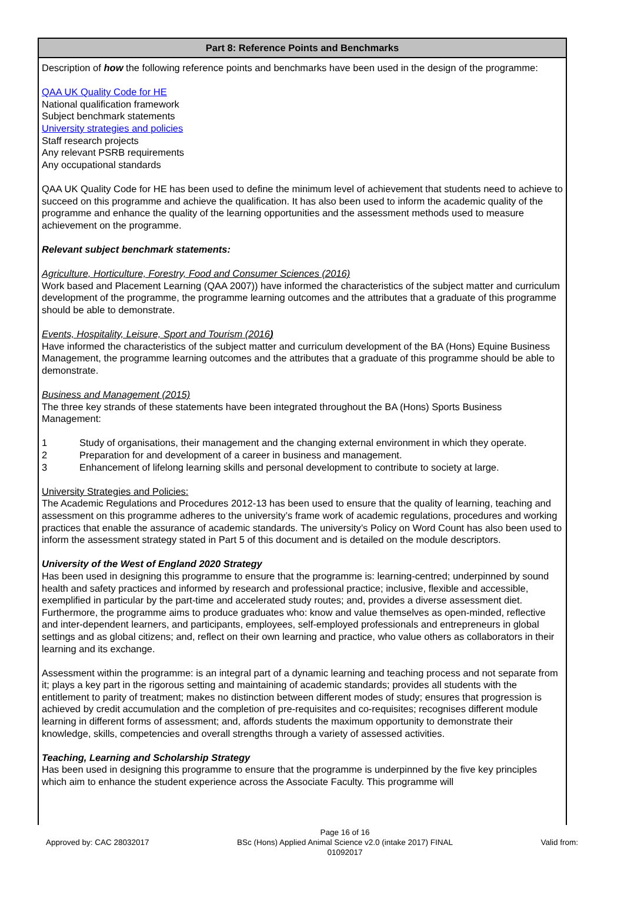Part 8: Reference Points and Benchmarks
Description of how the following reference points and benchmarks have been used in the design of the programme:
QAA UK Quality Code for HE
National qualification framework
Subject benchmark statements
University strategies and policies
Staff research projects
Any relevant PSRB requirements
Any occupational standards
QAA UK Quality Code for HE has been used to define the minimum level of achievement that students need to achieve to succeed on this programme and achieve the qualification. It has also been used to inform the academic quality of the programme and enhance the quality of the learning opportunities and the assessment methods used to measure achievement on the programme.
Relevant subject benchmark statements:
Agriculture, Horticulture, Forestry, Food and Consumer Sciences (2016)
Work based and Placement Learning (QAA 2007)) have informed the characteristics of the subject matter and curriculum development of the programme, the programme learning outcomes and the attributes that a graduate of this programme should be able to demonstrate.
Events, Hospitality, Leisure, Sport and Tourism (2016)
Have informed the characteristics of the subject matter and curriculum development of the BA (Hons) Equine Business Management, the programme learning outcomes and the attributes that a graduate of this programme should be able to demonstrate.
Business and Management (2015)
The three key strands of these statements have been integrated throughout the BA (Hons) Sports Business Management:
1 Study of organisations, their management and the changing external environment in which they operate.
2 Preparation for and development of a career in business and management.
3 Enhancement of lifelong learning skills and personal development to contribute to society at large.
University Strategies and Policies:
The Academic Regulations and Procedures 2012-13 has been used to ensure that the quality of learning, teaching and assessment on this programme adheres to the university’s frame work of academic regulations, procedures and working practices that enable the assurance of academic standards. The university’s Policy on Word Count has also been used to inform the assessment strategy stated in Part 5 of this document and is detailed on the module descriptors.
University of the West of England 2020 Strategy
Has been used in designing this programme to ensure that the programme is: learning-centred; underpinned by sound health and safety practices and informed by research and professional practice; inclusive, flexible and accessible, exemplified in particular by the part-time and accelerated study routes; and, provides a diverse assessment diet. Furthermore, the programme aims to produce graduates who: know and value themselves as open-minded, reflective and inter-dependent learners, and participants, employees, self-employed professionals and entrepreneurs in global settings and as global citizens; and, reflect on their own learning and practice, who value others as collaborators in their learning and its exchange.
Assessment within the programme: is an integral part of a dynamic learning and teaching process and not separate from it; plays a key part in the rigorous setting and maintaining of academic standards; provides all students with the entitlement to parity of treatment; makes no distinction between different modes of study; ensures that progression is achieved by credit accumulation and the completion of pre-requisites and co-requisites; recognises different module learning in different forms of assessment; and, affords students the maximum opportunity to demonstrate their knowledge, skills, competencies and overall strengths through a variety of assessed activities.
Teaching, Learning and Scholarship Strategy
Has been used in designing this programme to ensure that the programme is underpinned by the five key principles which aim to enhance the student experience across the Associate Faculty. This programme will
Approved by: CAC 28032017 Page 16 of 16
BSc (Hons) Applied Animal Science v2.0 (intake 2017) FINAL
01092017 Valid from: